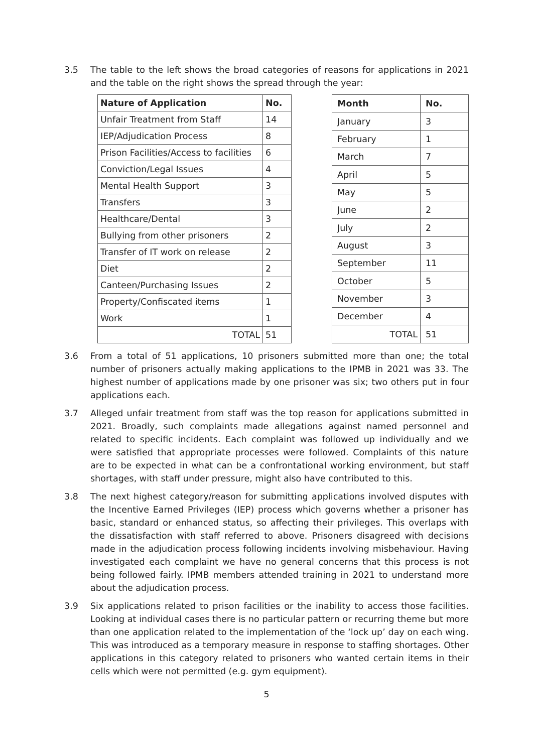3.5 The table to the left shows the broad categories of reasons for applications in 2021 and the table on the right shows the spread through the year:
| Nature of Application | No. |
| --- | --- |
| Unfair Treatment from Staff | 14 |
| IEP/Adjudication Process | 8 |
| Prison Facilities/Access to facilities | 6 |
| Conviction/Legal Issues | 4 |
| Mental Health Support | 3 |
| Transfers | 3 |
| Healthcare/Dental | 3 |
| Bullying from other prisoners | 2 |
| Transfer of IT work on release | 2 |
| Diet | 2 |
| Canteen/Purchasing Issues | 2 |
| Property/Confiscated items | 1 |
| Work | 1 |
| TOTAL | 51 |
| Month | No. |
| --- | --- |
| January | 3 |
| February | 1 |
| March | 7 |
| April | 5 |
| May | 5 |
| June | 2 |
| July | 2 |
| August | 3 |
| September | 11 |
| October | 5 |
| November | 3 |
| December | 4 |
| TOTAL | 51 |
3.6 From a total of 51 applications, 10 prisoners submitted more than one; the total number of prisoners actually making applications to the IPMB in 2021 was 33. The highest number of applications made by one prisoner was six; two others put in four applications each.
3.7 Alleged unfair treatment from staff was the top reason for applications submitted in 2021. Broadly, such complaints made allegations against named personnel and related to specific incidents. Each complaint was followed up individually and we were satisfied that appropriate processes were followed. Complaints of this nature are to be expected in what can be a confrontational working environment, but staff shortages, with staff under pressure, might also have contributed to this.
3.8 The next highest category/reason for submitting applications involved disputes with the Incentive Earned Privileges (IEP) process which governs whether a prisoner has basic, standard or enhanced status, so affecting their privileges. This overlaps with the dissatisfaction with staff referred to above. Prisoners disagreed with decisions made in the adjudication process following incidents involving misbehaviour. Having investigated each complaint we have no general concerns that this process is not being followed fairly. IPMB members attended training in 2021 to understand more about the adjudication process.
3.9 Six applications related to prison facilities or the inability to access those facilities. Looking at individual cases there is no particular pattern or recurring theme but more than one application related to the implementation of the ‘lock up’ day on each wing. This was introduced as a temporary measure in response to staffing shortages. Other applications in this category related to prisoners who wanted certain items in their cells which were not permitted (e.g. gym equipment).
5